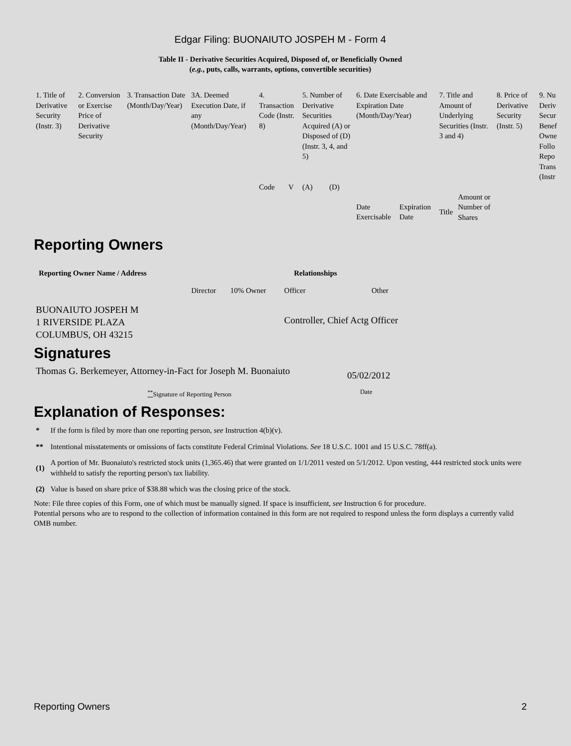Edgar Filing: BUONAIUTO JOSPEH M - Form 4
Table II - Derivative Securities Acquired, Disposed of, or Beneficially Owned
(e.g., puts, calls, warrants, options, convertible securities)
| 1. Title of Derivative Security (Instr. 3) | 2. Conversion or Exercise Price of Derivative Security | 3. Transaction Date (Month/Day/Year) | 3A. Deemed Execution Date, if any (Month/Day/Year) | 4. Transaction Code (Instr. 8) | | 5. Number of Derivative Securities Acquired (A) or Disposed of (D) (Instr. 3, 4, and 5) | | 6. Date Exercisable and Expiration Date (Month/Day/Year) | | 7. Title and Amount of Underlying Securities (Instr. 3 and 4) | | 8. Price of Derivative Security (Instr. 5) | 9. Nu Deriv Secur Benef Owne Follo Repo Trans (Instr |
| | | | | Code | V | (A) | (D) | Date Exercisable | Expiration Date | Title | Amount or Number of Shares | | |
Reporting Owners
| Reporting Owner Name / Address | Relationships | | | |
| --- | --- | --- | --- | --- |
| | Director | 10% Owner | Officer | Other |
| BUONAIUTO JOSPEH M 1 RIVERSIDE PLAZA COLUMBUS, OH 43215 | | | Controller, Chief Actg Officer | |
Signatures
| Thomas G. Berkemeyer, Attorney-in-Fact for Joseph M. Buonaiuto | 05/02/2012 |
| <sup>**</sup> Signature of Reporting Person | Date |
Explanation of Responses:
| * | If the form is filed by more than one reporting person, see Instruction 4(b)(v). |
| ** | Intentional misstatements or omissions of facts constitute Federal Criminal Violations. See 18 U.S.C. 1001 and 15 U.S.C. 78ff(a). |
| (1) | A portion of Mr. Buonaiuto's restricted stock units (1,365.46) that were granted on 1/1/2011 vested on 5/1/2012. Upon vesting, 444 restricted stock units were withheld to satisfy the reporting person's tax liability. |
| (2) | Value is based on share price of $38.88 which was the closing price of the stock. |
Note: File three copies of this Form, one of which must be manually signed. If space is insufficient, see Instruction 6 for procedure.
Potential persons who are to respond to the collection of information contained in this form are not required to respond unless the form displays a currently valid OMB number.
Reporting Owners 2